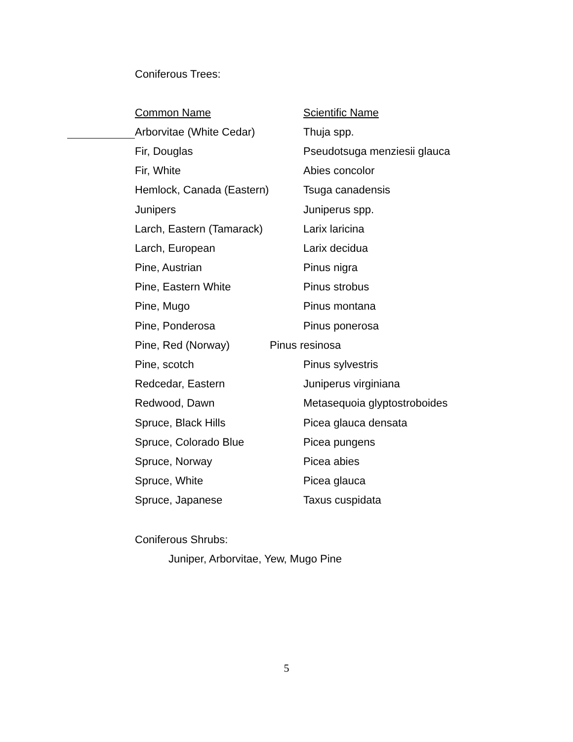Coniferous Trees:
| Common Name | Scientific Name |
| --- | --- |
| Arborvitae (White Cedar) | Thuja spp. |
| Fir, Douglas | Pseudotsuga menziesii glauca |
| Fir, White | Abies concolor |
| Hemlock, Canada (Eastern) | Tsuga canadensis |
| Junipers | Juniperus spp. |
| Larch, Eastern (Tamarack) | Larix laricina |
| Larch, European | Larix decidua |
| Pine, Austrian | Pinus nigra |
| Pine, Eastern White | Pinus strobus |
| Pine, Mugo | Pinus montana |
| Pine, Ponderosa | Pinus ponerosa |
| Pine, Red (Norway) | Pinus resinosa |
| Pine, scotch | Pinus sylvestris |
| Redcedar, Eastern | Juniperus virginiana |
| Redwood, Dawn | Metasequoia glyptostroboides |
| Spruce, Black Hills | Picea glauca densata |
| Spruce, Colorado Blue | Picea pungens |
| Spruce, Norway | Picea abies |
| Spruce, White | Picea glauca |
| Spruce, Japanese | Taxus cuspidata |
Coniferous Shrubs:
Juniper, Arborvitae, Yew, Mugo Pine
5